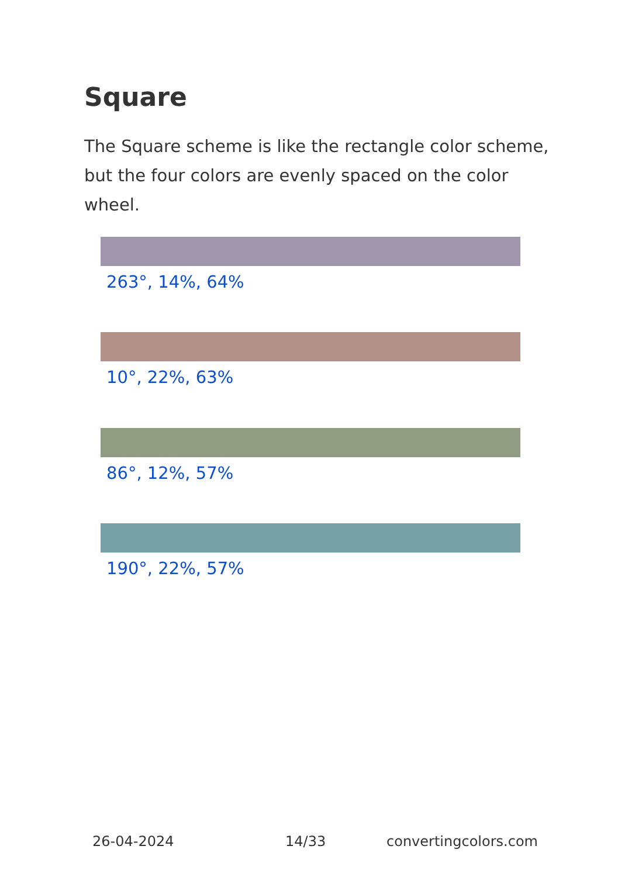Square
The Square scheme is like the rectangle color scheme, but the four colors are evenly spaced on the color wheel.
263°, 14%, 64%
10°, 22%, 63%
86°, 12%, 57%
190°, 22%, 57%
26-04-2024 14/33 convertingcolors.com